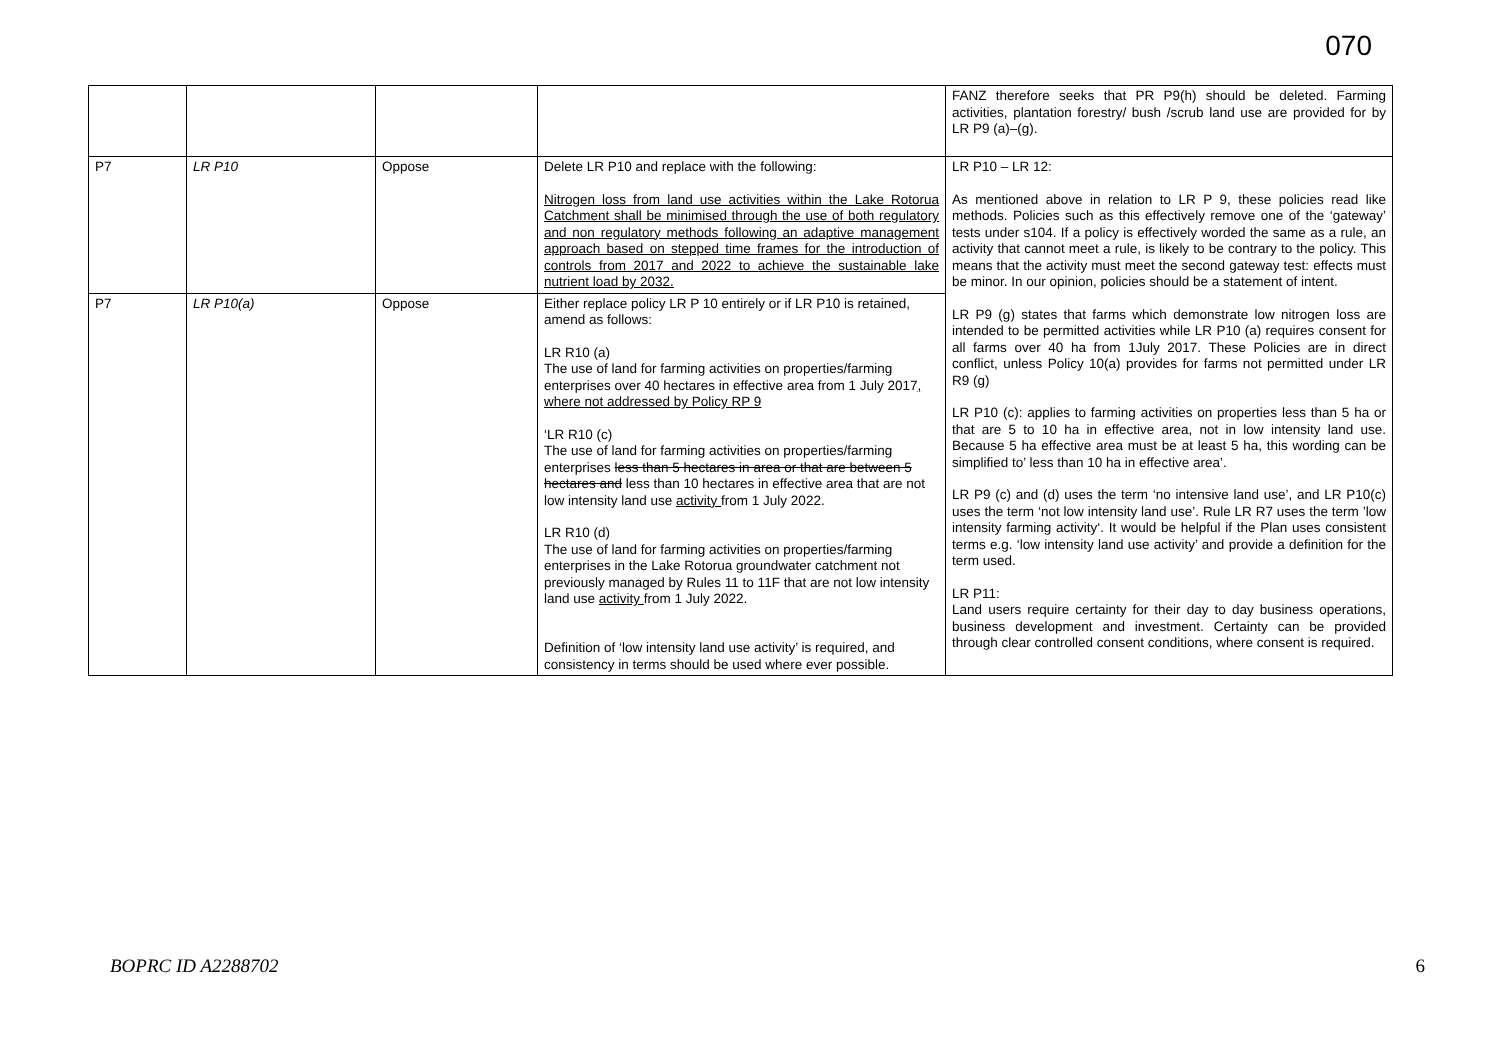070
| | | | | FANZ therefore seeks that PR P9(h) should be deleted. Farming activities, plantation forestry/ bush /scrub land use are provided for by LR P9 (a)–(g). |
| P7 | LR P10 | Oppose | Delete LR P10 and replace with the following: Nitrogen loss from land use activities within the Lake Rotorua Catchment shall be minimised through the use of both regulatory and non regulatory methods following an adaptive management approach based on stepped time frames for the introduction of controls from 2017 and 2022 to achieve the sustainable lake nutrient load by 2032. | LR P10 – LR 12: As mentioned above in relation to LR P 9, these policies read like methods. Policies such as this effectively remove one of the ‘gateway’ tests under s104. If a policy is effectively worded the same as a rule, an activity that cannot meet a rule, is likely to be contrary to the policy. This means that the activity must meet the second gateway test: effects must be minor. In our opinion, policies should be a statement of intent. LR P9 (g) states that farms which demonstrate low nitrogen loss are intended to be permitted activities while LR P10 (a) requires consent for all farms over 40 ha from 1July 2017. These Policies are in direct conflict, unless Policy 10(a) provides for farms not permitted under LR R9 (g) LR P10 (c): applies to farming activities on properties less than 5 ha or that are 5 to 10 ha in effective area, not in low intensity land use. Because 5 ha effective area must be at least 5 ha, this wording can be simplified to’ less than 10 ha in effective area’. LR P9 (c) and (d) uses the term ‘no intensive land use’, and LR P10(c) uses the term ‘not low intensity land use’. Rule LR R7 uses the term ’low intensity farming activity‘. It would be helpful if the Plan uses consistent terms e.g. ‘low intensity land use activity’ and provide a definition for the term used. LR P11: Land users require certainty for their day to day business operations, business development and investment. Certainty can be provided through clear controlled consent conditions, where consent is required. |
| P7 | LR P10(a) | Oppose | Either replace policy LR P 10 entirely or if LR P10 is retained, amend as follows: LR R10 (a) The use of land for farming activities on properties/farming enterprises over 40 hectares in effective area from 1 July 2017 , where not addressed by Policy RP 9 ‘LR R10 (c) The use of land for farming activities on properties/farming enterprises less than 5 hectares in area or that are between 5 hectares and less than 10 hectares in effective area that are not low intensity land use activity from 1 July 2022. LR R10 (d) The use of land for farming activities on properties/farming enterprises in the Lake Rotorua groundwater catchment not previously managed by Rules 11 to 11F that are not low intensity land use activity from 1 July 2022. Definition of ‘low intensity land use activity’ is required, and consistency in terms should be used where ever possible. | |
BOPRC ID A2288702 6